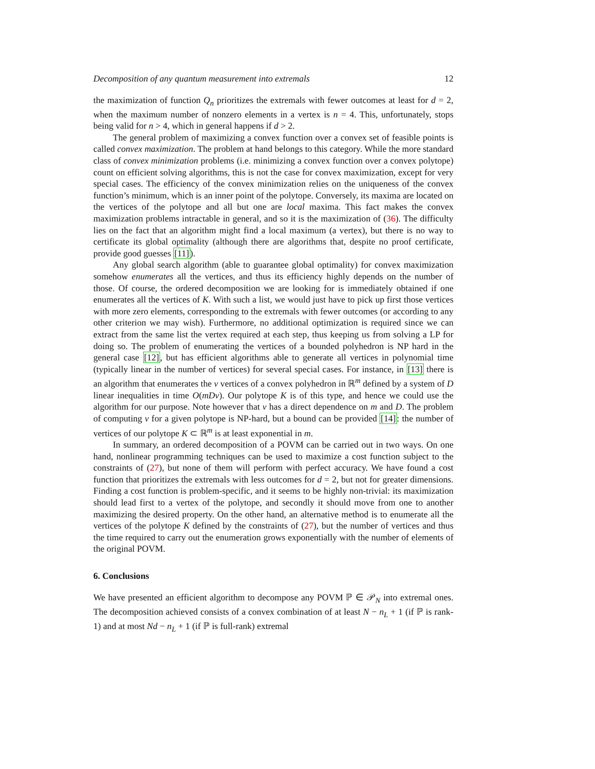Decomposition of any quantum measurement into extremals 12
the maximization of function Q<sub>n</sub> prioritizes the extremals with fewer outcomes at least for d = 2, when the maximum number of nonzero elements in a vertex is n = 4. This, unfortunately, stops being valid for n > 4, which in general happens if d > 2.
The general problem of maximizing a convex function over a convex set of feasible points is called convex maximization. The problem at hand belongs to this category. While the more standard class of convex minimization problems (i.e. minimizing a convex function over a convex polytope) count on efficient solving algorithms, this is not the case for convex maximization, except for very special cases. The efficiency of the convex minimization relies on the uniqueness of the convex function’s minimum, which is an inner point of the polytope. Conversely, its maxima are located on the vertices of the polytope and all but one are local maxima. This fact makes the convex maximization problems intractable in general, and so it is the maximization of (36). The difficulty lies on the fact that an algorithm might find a local maximum (a vertex), but there is no way to certificate its global optimality (although there are algorithms that, despite no proof certificate, provide good guesses [11]).
Any global search algorithm (able to guarantee global optimality) for convex maximization somehow enumerates all the vertices, and thus its efficiency highly depends on the number of those. Of course, the ordered decomposition we are looking for is immediately obtained if one enumerates all the vertices of K. With such a list, we would just have to pick up first those vertices with more zero elements, corresponding to the extremals with fewer outcomes (or according to any other criterion we may wish). Furthermore, no additional optimization is required since we can extract from the same list the vertex required at each step, thus keeping us from solving a LP for doing so. The problem of enumerating the vertices of a bounded polyhedron is NP hard in the general case [12], but has efficient algorithms able to generate all vertices in polynomial time (typically linear in the number of vertices) for several special cases. For instance, in [13] there is an algorithm that enumerates the v vertices of a convex polyhedron in ℝ<sup>m</sup> defined by a system of D linear inequalities in time O(mDv). Our polytope K is of this type, and hence we could use the algorithm for our purpose. Note however that v has a direct dependence on m and D. The problem of computing v for a given polytope is NP-hard, but a bound can be provided [14]: the number of vertices of our polytope K ⊂ ℝ<sup>m</sup> is at least exponential in m.
In summary, an ordered decomposition of a POVM can be carried out in two ways. On one hand, nonlinear programming techniques can be used to maximize a cost function subject to the constraints of (27), but none of them will perform with perfect accuracy. We have found a cost function that prioritizes the extremals with less outcomes for d = 2, but not for greater dimensions. Finding a cost function is problem-specific, and it seems to be highly non-trivial: its maximization should lead first to a vertex of the polytope, and secondly it should move from one to another maximizing the desired property. On the other hand, an alternative method is to enumerate all the vertices of the polytope K defined by the constraints of (27), but the number of vertices and thus the time required to carry out the enumeration grows exponentially with the number of elements of the original POVM.
6. Conclusions
We have presented an efficient algorithm to decompose any POVM ℙ ∈ 𝒫<sub>N</sub> into extremal ones. The decomposition achieved consists of a convex combination of at least N − n<sub>L</sub> + 1 (if ℙ is rank-1) and at most Nd − n<sub>L</sub> + 1 (if ℙ is full-rank) extremal